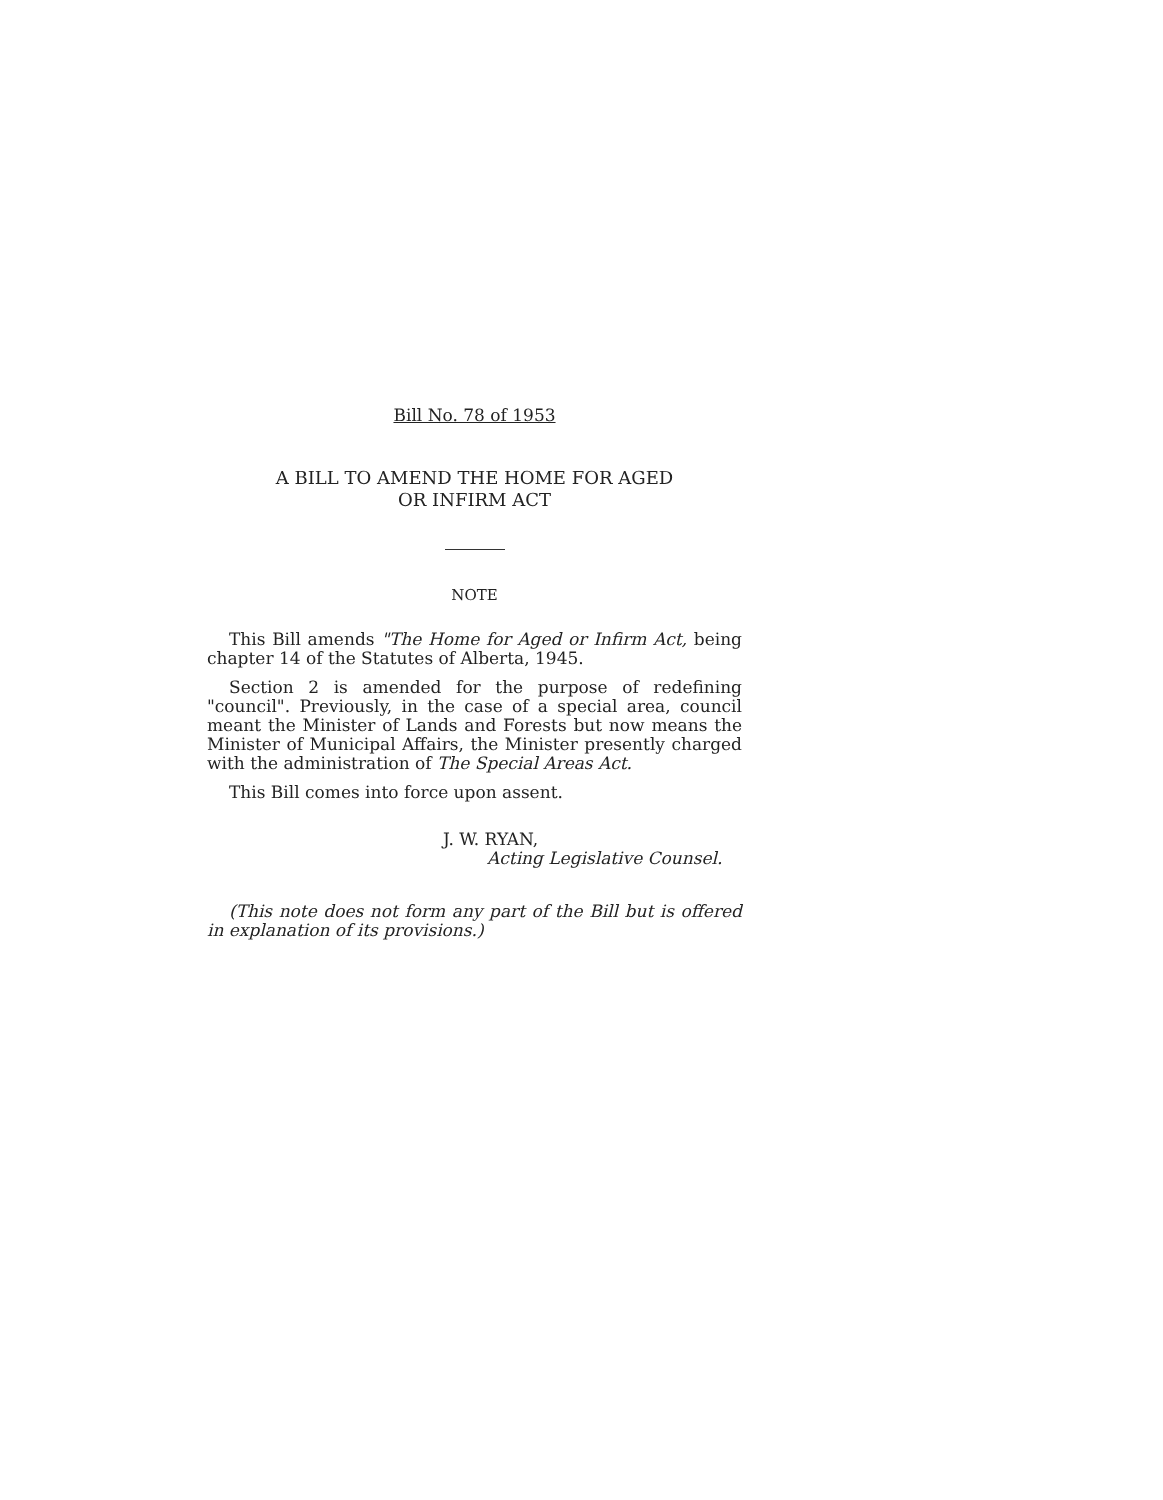Bill No. 78 of 1953
A BILL TO AMEND THE HOME FOR AGED
OR INFIRM ACT
NOTE
This Bill amends "The Home for Aged or Infirm Act, being chapter 14 of the Statutes of Alberta, 1945.
Section 2 is amended for the purpose of redefining "council". Previously, in the case of a special area, council meant the Minister of Lands and Forests but now means the Minister of Municipal Affairs, the Minister presently charged with the administration of The Special Areas Act.
This Bill comes into force upon assent.
J. W. RYAN,
Acting Legislative Counsel.
(This note does not form any part of the Bill but is offered in explanation of its provisions.)